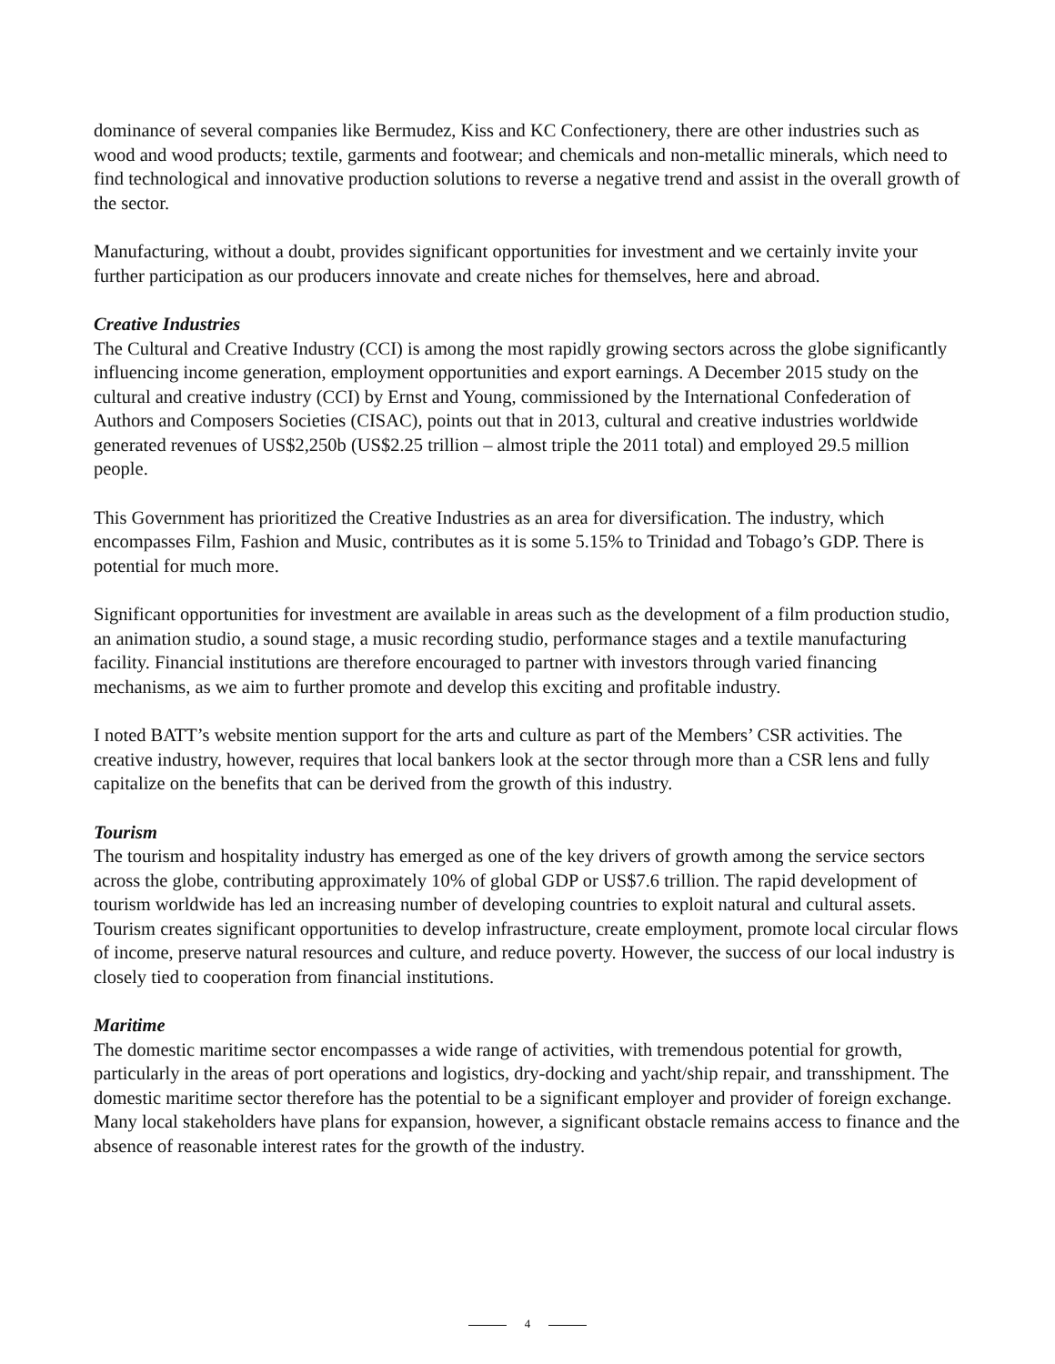dominance of several companies like Bermudez, Kiss and KC Confectionery, there are other industries such as wood and wood products; textile, garments and footwear; and chemicals and non-metallic minerals, which need to find technological and innovative production solutions to reverse a negative trend and assist in the overall growth of the sector.
Manufacturing, without a doubt, provides significant opportunities for investment and we certainly invite your further participation as our producers innovate and create niches for themselves, here and abroad.
Creative Industries
The Cultural and Creative Industry (CCI) is among the most rapidly growing sectors across the globe significantly influencing income generation, employment opportunities and export earnings. A December 2015 study on the cultural and creative industry (CCI) by Ernst and Young, commissioned by the International Confederation of Authors and Composers Societies (CISAC), points out that in 2013, cultural and creative industries worldwide generated revenues of US$2,250b (US$2.25 trillion – almost triple the 2011 total) and employed 29.5 million people.
This Government has prioritized the Creative Industries as an area for diversification. The industry, which encompasses Film, Fashion and Music, contributes as it is some 5.15% to Trinidad and Tobago’s GDP. There is potential for much more.
Significant opportunities for investment are available in areas such as the development of a film production studio, an animation studio, a sound stage, a music recording studio, performance stages and a textile manufacturing facility. Financial institutions are therefore encouraged to partner with investors through varied financing mechanisms, as we aim to further promote and develop this exciting and profitable industry.
I noted BATT’s website mention support for the arts and culture as part of the Members’ CSR activities. The creative industry, however, requires that local bankers look at the sector through more than a CSR lens and fully capitalize on the benefits that can be derived from the growth of this industry.
Tourism
The tourism and hospitality industry has emerged as one of the key drivers of growth among the service sectors across the globe, contributing approximately 10% of global GDP or US$7.6 trillion. The rapid development of tourism worldwide has led an increasing number of developing countries to exploit natural and cultural assets. Tourism creates significant opportunities to develop infrastructure, create employment, promote local circular flows of income, preserve natural resources and culture, and reduce poverty. However, the success of our local industry is closely tied to cooperation from financial institutions.
Maritime
The domestic maritime sector encompasses a wide range of activities, with tremendous potential for growth, particularly in the areas of port operations and logistics, dry-docking and yacht/ship repair, and transshipment. The domestic maritime sector therefore has the potential to be a significant employer and provider of foreign exchange. Many local stakeholders have plans for expansion, however, a significant obstacle remains access to finance and the absence of reasonable interest rates for the growth of the industry.
4